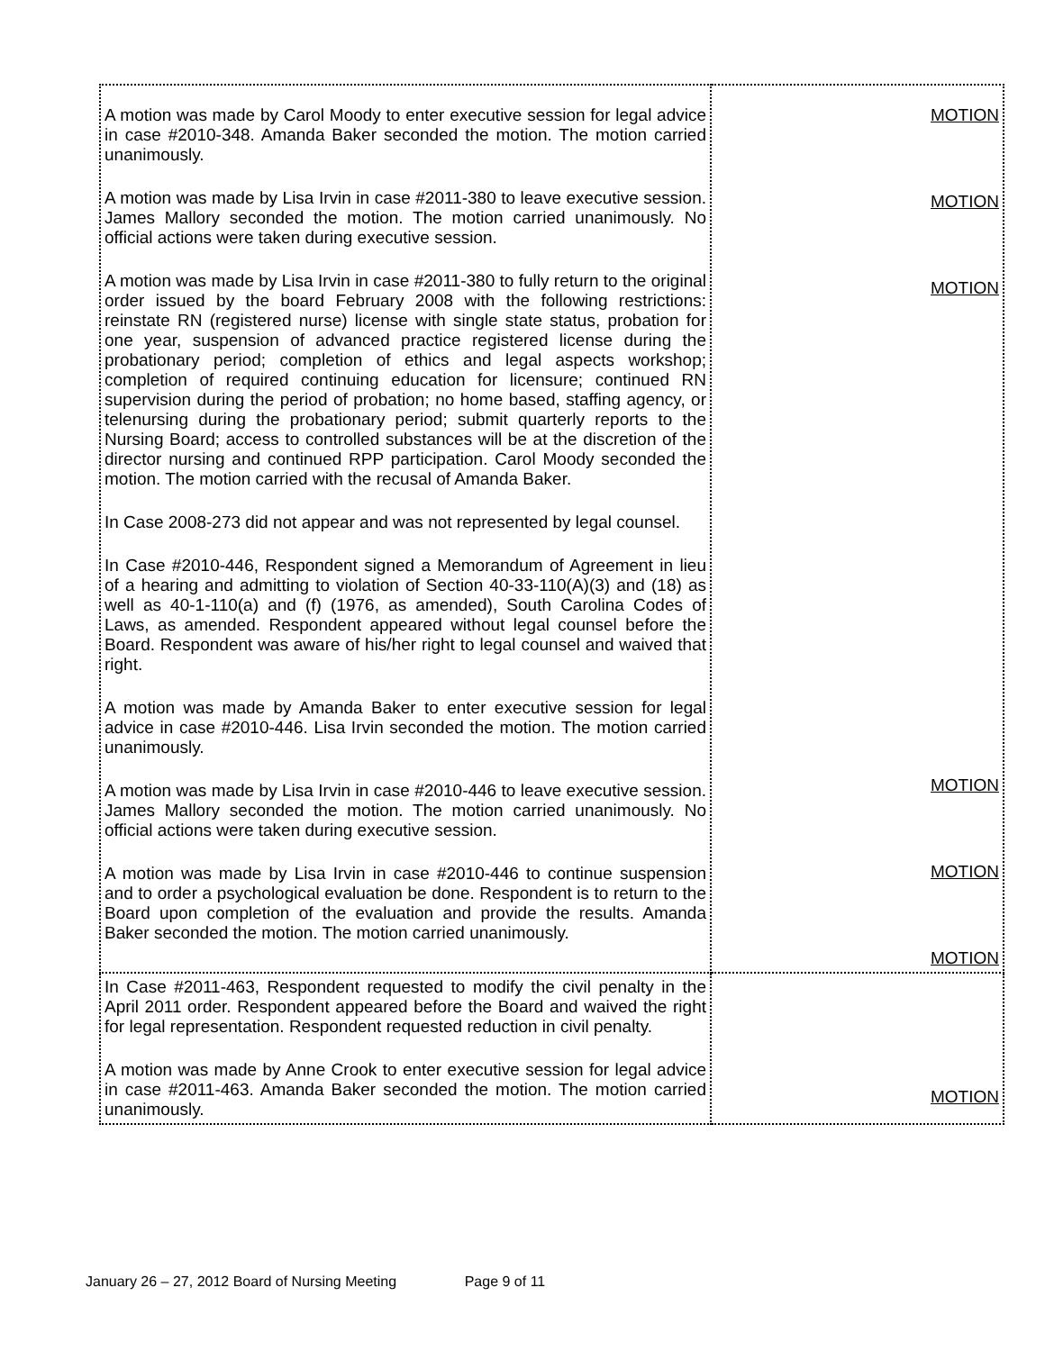| A motion was made by Carol Moody to enter executive session for legal advice in case #2010-348. Amanda Baker seconded the motion. The motion carried unanimously. A motion was made by Lisa Irvin in case #2011-380 to leave executive session. James Mallory seconded the motion. The motion carried unanimously. No official actions were taken during executive session. A motion was made by Lisa Irvin in case #2011-380 to fully return to the original order issued by the board February 2008 with the following restrictions: reinstate RN (registered nurse) license with single state status, probation for one year, suspension of advanced practice registered license during the probationary period; completion of ethics and legal aspects workshop; completion of required continuing education for licensure; continued RN supervision during the period of probation; no home based, staffing agency, or telenursing during the probationary period; submit quarterly reports to the Nursing Board; access to controlled substances will be at the discretion of the director nursing and continued RPP participation. Carol Moody seconded the motion. The motion carried with the recusal of Amanda Baker. In Case 2008-273 did not appear and was not represented by legal counsel. In Case #2010-446, Respondent signed a Memorandum of Agreement in lieu of a hearing and admitting to violation of Section 40-33-110(A)(3) and (18) as well as 40-1-110(a) and (f) (1976, as amended), South Carolina Codes of Laws, as amended. Respondent appeared without legal counsel before the Board. Respondent was aware of his/her right to legal counsel and waived that right. A motion was made by Amanda Baker to enter executive session for legal advice in case #2010-446. Lisa Irvin seconded the motion. The motion carried unanimously. A motion was made by Lisa Irvin in case #2010-446 to leave executive session. James Mallory seconded the motion. The motion carried unanimously. No official actions were taken during executive session. A motion was made by Lisa Irvin in case #2010-446 to continue suspension and to order a psychological evaluation be done. Respondent is to return to the Board upon completion of the evaluation and provide the results. Amanda Baker seconded the motion. The motion carried unanimously. | MOTION MOTION MOTION MOTION MOTION MOTION |
| In Case #2011-463, Respondent requested to modify the civil penalty in the April 2011 order. Respondent appeared before the Board and waived the right for legal representation. Respondent requested reduction in civil penalty. A motion was made by Anne Crook to enter executive session for legal advice in case #2011-463. Amanda Baker seconded the motion. The motion carried unanimously. | MOTION |
January 26 – 27, 2012 Board of Nursing Meeting Page 9 of 11